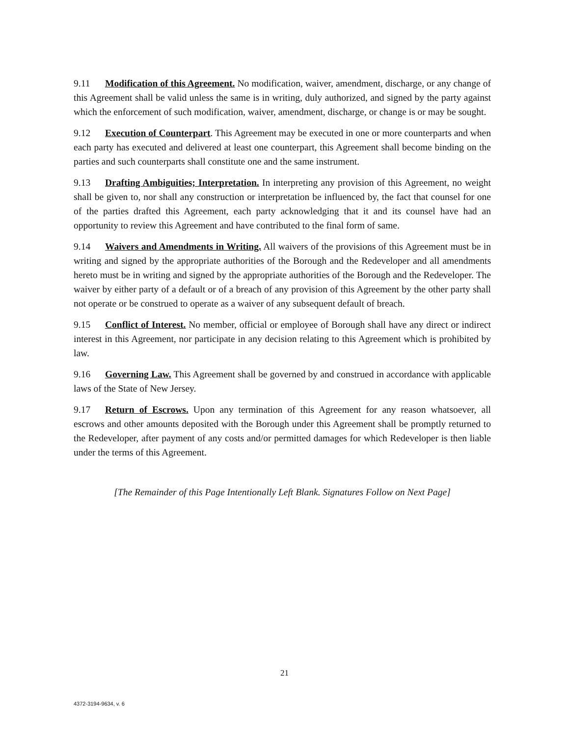9.11 Modification of this Agreement. No modification, waiver, amendment, discharge, or any change of this Agreement shall be valid unless the same is in writing, duly authorized, and signed by the party against which the enforcement of such modification, waiver, amendment, discharge, or change is or may be sought.
9.12 Execution of Counterpart. This Agreement may be executed in one or more counterparts and when each party has executed and delivered at least one counterpart, this Agreement shall become binding on the parties and such counterparts shall constitute one and the same instrument.
9.13 Drafting Ambiguities; Interpretation. In interpreting any provision of this Agreement, no weight shall be given to, nor shall any construction or interpretation be influenced by, the fact that counsel for one of the parties drafted this Agreement, each party acknowledging that it and its counsel have had an opportunity to review this Agreement and have contributed to the final form of same.
9.14 Waivers and Amendments in Writing. All waivers of the provisions of this Agreement must be in writing and signed by the appropriate authorities of the Borough and the Redeveloper and all amendments hereto must be in writing and signed by the appropriate authorities of the Borough and the Redeveloper. The waiver by either party of a default or of a breach of any provision of this Agreement by the other party shall not operate or be construed to operate as a waiver of any subsequent default of breach.
9.15 Conflict of Interest. No member, official or employee of Borough shall have any direct or indirect interest in this Agreement, nor participate in any decision relating to this Agreement which is prohibited by law.
9.16 Governing Law. This Agreement shall be governed by and construed in accordance with applicable laws of the State of New Jersey.
9.17 Return of Escrows. Upon any termination of this Agreement for any reason whatsoever, all escrows and other amounts deposited with the Borough under this Agreement shall be promptly returned to the Redeveloper, after payment of any costs and/or permitted damages for which Redeveloper is then liable under the terms of this Agreement.
[The Remainder of this Page Intentionally Left Blank. Signatures Follow on Next Page]
21
4372-3194-9634, v. 6